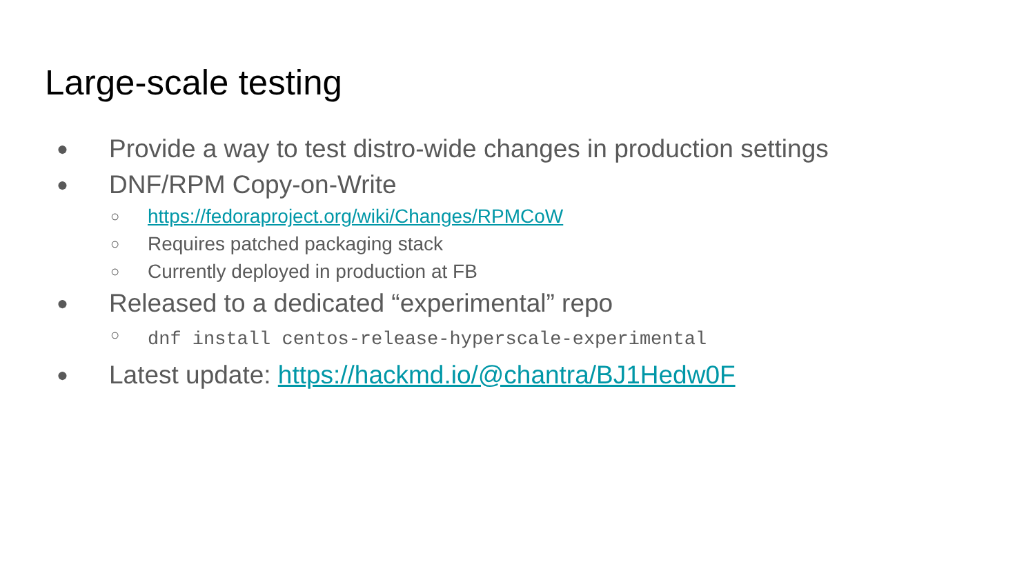Large-scale testing
● Provide a way to test distro-wide changes in production settings
● DNF/RPM Copy-on-Write
○ https://fedoraproject.org/wiki/Changes/RPMCoW
○ Requires patched packaging stack
○ Currently deployed in production at FB
● Released to a dedicated “experimental” repo
○ dnf install centos-release-hyperscale-experimental
● Latest update: https://hackmd.io/@chantra/BJ1Hedw0F